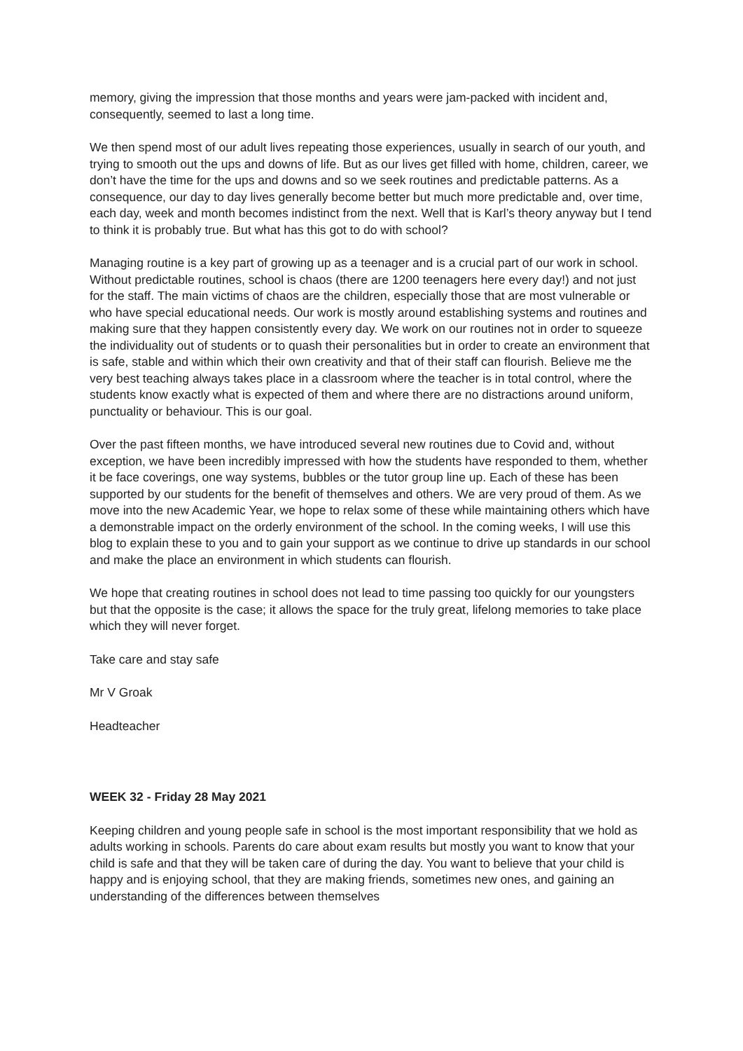memory, giving the impression that those months and years were jam-packed with incident and, consequently, seemed to last a long time.
We then spend most of our adult lives repeating those experiences, usually in search of our youth, and trying to smooth out the ups and downs of life. But as our lives get filled with home, children, career, we don’t have the time for the ups and downs and so we seek routines and predictable patterns. As a consequence, our day to day lives generally become better but much more predictable and, over time, each day, week and month becomes indistinct from the next. Well that is Karl’s theory anyway but I tend to think it is probably true. But what has this got to do with school?
Managing routine is a key part of growing up as a teenager and is a crucial part of our work in school. Without predictable routines, school is chaos (there are 1200 teenagers here every day!) and not just for the staff. The main victims of chaos are the children, especially those that are most vulnerable or who have special educational needs. Our work is mostly around establishing systems and routines and making sure that they happen consistently every day. We work on our routines not in order to squeeze the individuality out of students or to quash their personalities but in order to create an environment that is safe, stable and within which their own creativity and that of their staff can flourish. Believe me the very best teaching always takes place in a classroom where the teacher is in total control, where the students know exactly what is expected of them and where there are no distractions around uniform, punctuality or behaviour. This is our goal.
Over the past fifteen months, we have introduced several new routines due to Covid and, without exception, we have been incredibly impressed with how the students have responded to them, whether it be face coverings, one way systems, bubbles or the tutor group line up. Each of these has been supported by our students for the benefit of themselves and others. We are very proud of them. As we move into the new Academic Year, we hope to relax some of these while maintaining others which have a demonstrable impact on the orderly environment of the school. In the coming weeks, I will use this blog to explain these to you and to gain your support as we continue to drive up standards in our school and make the place an environment in which students can flourish.
We hope that creating routines in school does not lead to time passing too quickly for our youngsters but that the opposite is the case; it allows the space for the truly great, lifelong memories to take place which they will never forget.
Take care and stay safe
Mr V Groak
Headteacher
WEEK 32 - Friday 28 May 2021
Keeping children and young people safe in school is the most important responsibility that we hold as adults working in schools. Parents do care about exam results but mostly you want to know that your child is safe and that they will be taken care of during the day. You want to believe that your child is happy and is enjoying school, that they are making friends, sometimes new ones, and gaining an understanding of the differences between themselves